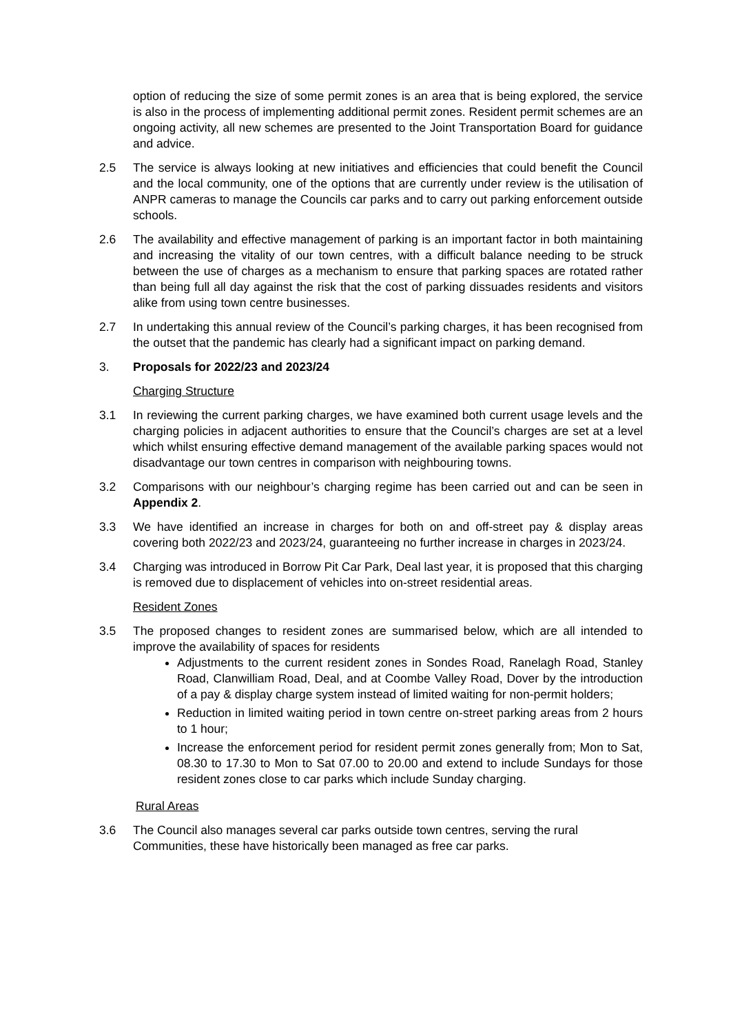option of reducing the size of some permit zones is an area that is being explored, the service is also in the process of implementing additional permit zones. Resident permit schemes are an ongoing activity, all new schemes are presented to the Joint Transportation Board for guidance and advice.
2.5 The service is always looking at new initiatives and efficiencies that could benefit the Council and the local community, one of the options that are currently under review is the utilisation of ANPR cameras to manage the Councils car parks and to carry out parking enforcement outside schools.
2.6 The availability and effective management of parking is an important factor in both maintaining and increasing the vitality of our town centres, with a difficult balance needing to be struck between the use of charges as a mechanism to ensure that parking spaces are rotated rather than being full all day against the risk that the cost of parking dissuades residents and visitors alike from using town centre businesses.
2.7 In undertaking this annual review of the Council’s parking charges, it has been recognised from the outset that the pandemic has clearly had a significant impact on parking demand.
3. Proposals for 2022/23 and 2023/24
Charging Structure
3.1 In reviewing the current parking charges, we have examined both current usage levels and the charging policies in adjacent authorities to ensure that the Council’s charges are set at a level which whilst ensuring effective demand management of the available parking spaces would not disadvantage our town centres in comparison with neighbouring towns.
3.2 Comparisons with our neighbour’s charging regime has been carried out and can be seen in Appendix 2.
3.3 We have identified an increase in charges for both on and off-street pay & display areas covering both 2022/23 and 2023/24, guaranteeing no further increase in charges in 2023/24.
3.4 Charging was introduced in Borrow Pit Car Park, Deal last year, it is proposed that this charging is removed due to displacement of vehicles into on-street residential areas.
Resident Zones
3.5 The proposed changes to resident zones are summarised below, which are all intended to improve the availability of spaces for residents
Adjustments to the current resident zones in Sondes Road, Ranelagh Road, Stanley Road, Clanwilliam Road, Deal, and at Coombe Valley Road, Dover by the introduction of a pay & display charge system instead of limited waiting for non-permit holders;
Reduction in limited waiting period in town centre on-street parking areas from 2 hours to 1 hour;
Increase the enforcement period for resident permit zones generally from; Mon to Sat, 08.30 to 17.30 to Mon to Sat 07.00 to 20.00 and extend to include Sundays for those resident zones close to car parks which include Sunday charging.
Rural Areas
3.6 The Council also manages several car parks outside town centres, serving the rural Communities, these have historically been managed as free car parks.